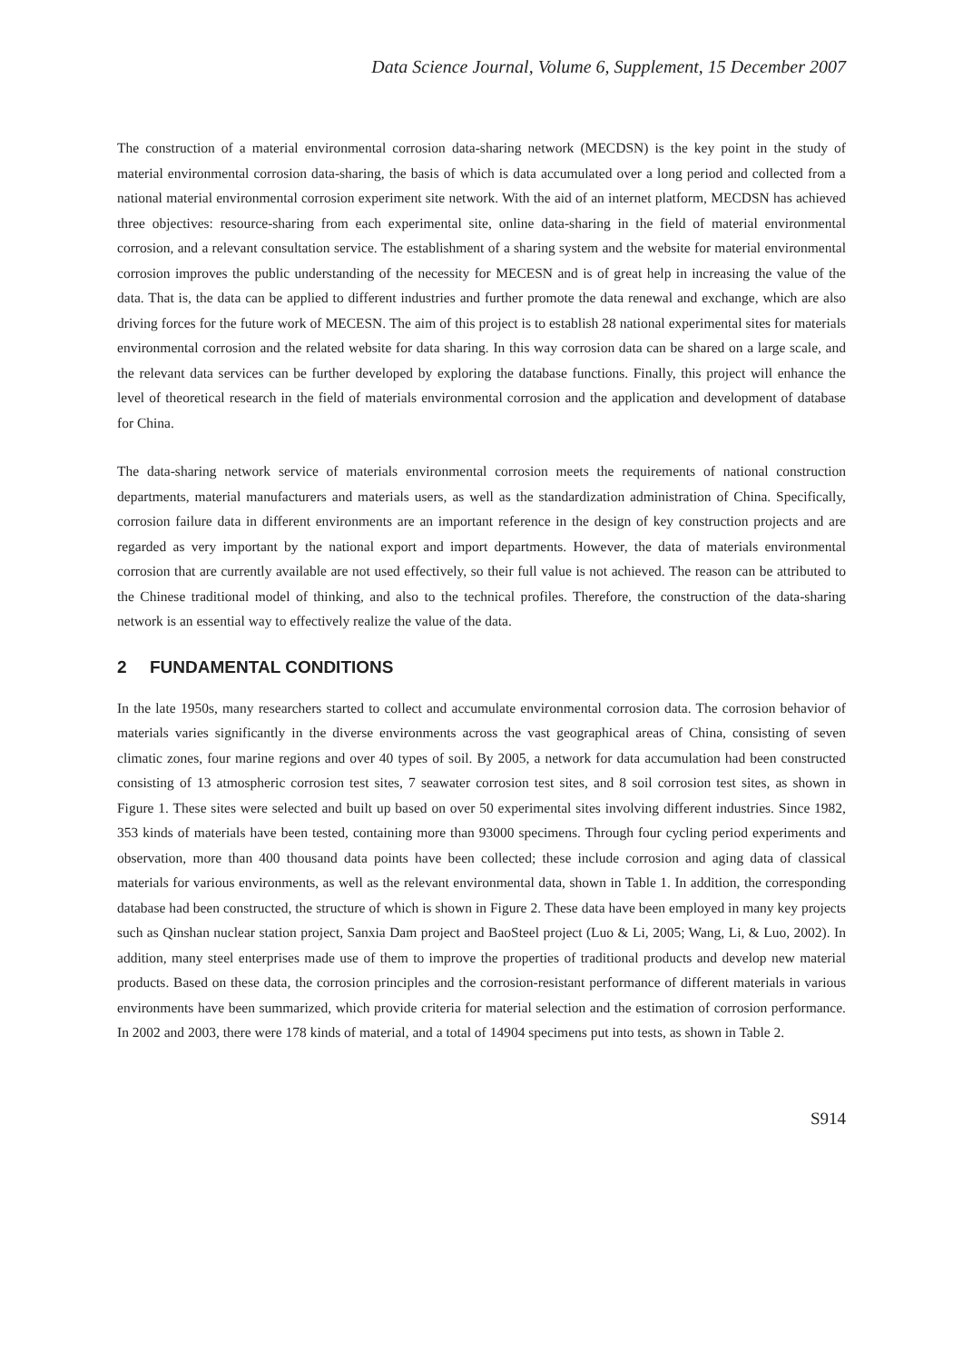Data Science Journal, Volume 6, Supplement, 15 December 2007
The construction of a material environmental corrosion data-sharing network (MECDSN) is the key point in the study of material environmental corrosion data-sharing, the basis of which is data accumulated over a long period and collected from a national material environmental corrosion experiment site network. With the aid of an internet platform, MECDSN has achieved three objectives: resource-sharing from each experimental site, online data-sharing in the field of material environmental corrosion, and a relevant consultation service. The establishment of a sharing system and the website for material environmental corrosion improves the public understanding of the necessity for MECESN and is of great help in increasing the value of the data. That is, the data can be applied to different industries and further promote the data renewal and exchange, which are also driving forces for the future work of MECESN. The aim of this project is to establish 28 national experimental sites for materials environmental corrosion and the related website for data sharing. In this way corrosion data can be shared on a large scale, and the relevant data services can be further developed by exploring the database functions. Finally, this project will enhance the level of theoretical research in the field of materials environmental corrosion and the application and development of database for China.
The data-sharing network service of materials environmental corrosion meets the requirements of national construction departments, material manufacturers and materials users, as well as the standardization administration of China. Specifically, corrosion failure data in different environments are an important reference in the design of key construction projects and are regarded as very important by the national export and import departments. However, the data of materials environmental corrosion that are currently available are not used effectively, so their full value is not achieved. The reason can be attributed to the Chinese traditional model of thinking, and also to the technical profiles. Therefore, the construction of the data-sharing network is an essential way to effectively realize the value of the data.
2 FUNDAMENTAL CONDITIONS
In the late 1950s, many researchers started to collect and accumulate environmental corrosion data. The corrosion behavior of materials varies significantly in the diverse environments across the vast geographical areas of China, consisting of seven climatic zones, four marine regions and over 40 types of soil. By 2005, a network for data accumulation had been constructed consisting of 13 atmospheric corrosion test sites, 7 seawater corrosion test sites, and 8 soil corrosion test sites, as shown in Figure 1. These sites were selected and built up based on over 50 experimental sites involving different industries. Since 1982, 353 kinds of materials have been tested, containing more than 93000 specimens. Through four cycling period experiments and observation, more than 400 thousand data points have been collected; these include corrosion and aging data of classical materials for various environments, as well as the relevant environmental data, shown in Table 1. In addition, the corresponding database had been constructed, the structure of which is shown in Figure 2. These data have been employed in many key projects such as Qinshan nuclear station project, Sanxia Dam project and BaoSteel project (Luo & Li, 2005; Wang, Li, & Luo, 2002). In addition, many steel enterprises made use of them to improve the properties of traditional products and develop new material products. Based on these data, the corrosion principles and the corrosion-resistant performance of different materials in various environments have been summarized, which provide criteria for material selection and the estimation of corrosion performance. In 2002 and 2003, there were 178 kinds of material, and a total of 14904 specimens put into tests, as shown in Table 2.
S914